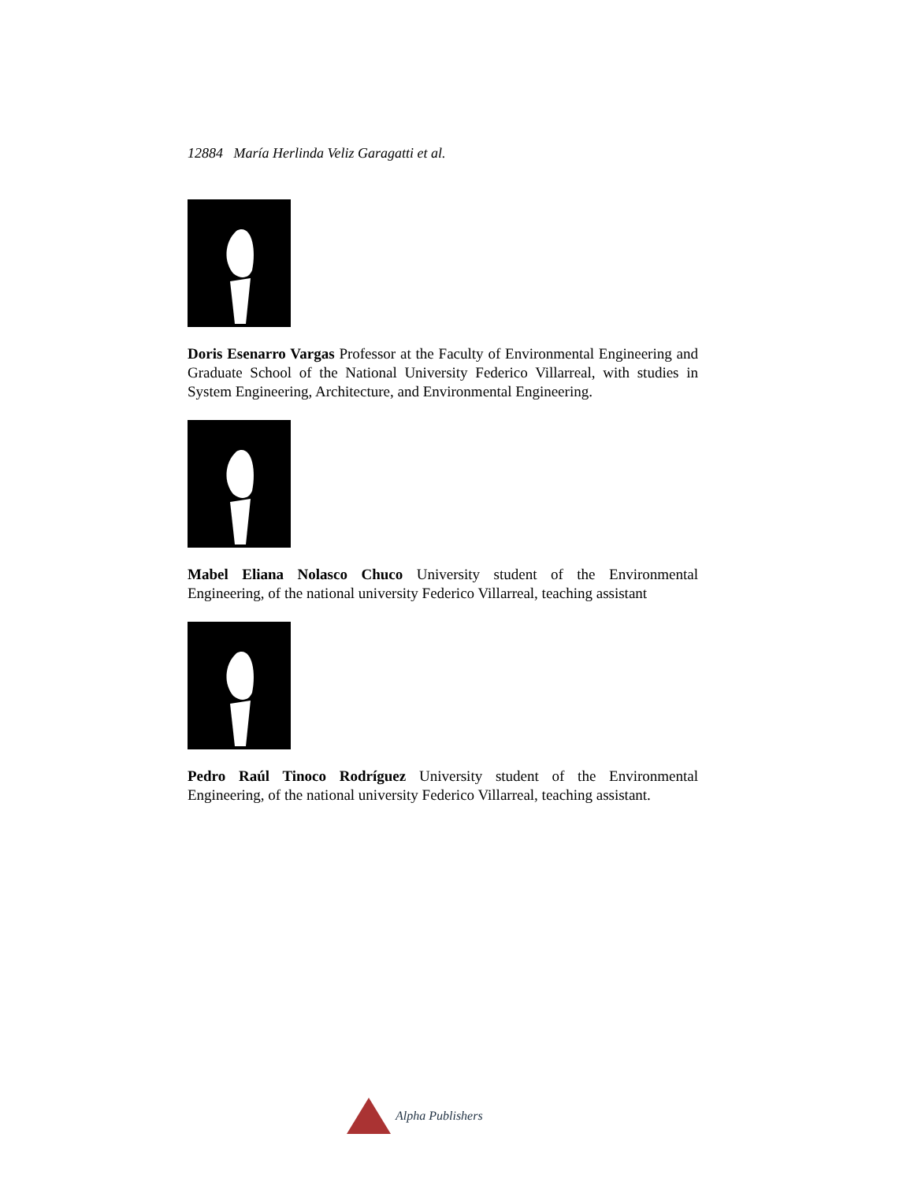12884 María Herlinda Veliz Garagatti et al.
Doris Esenarro Vargas Professor at the Faculty of Environmental Engineering and Graduate School of the National University Federico Villarreal, with studies in System Engineering, Architecture, and Environmental Engineering.
Mabel Eliana Nolasco Chuco University student of the Environmental Engineering, of the national university Federico Villarreal, teaching assistant
Pedro Raúl Tinoco Rodríguez University student of the Environmental Engineering, of the national university Federico Villarreal, teaching assistant.
Alpha Publishers